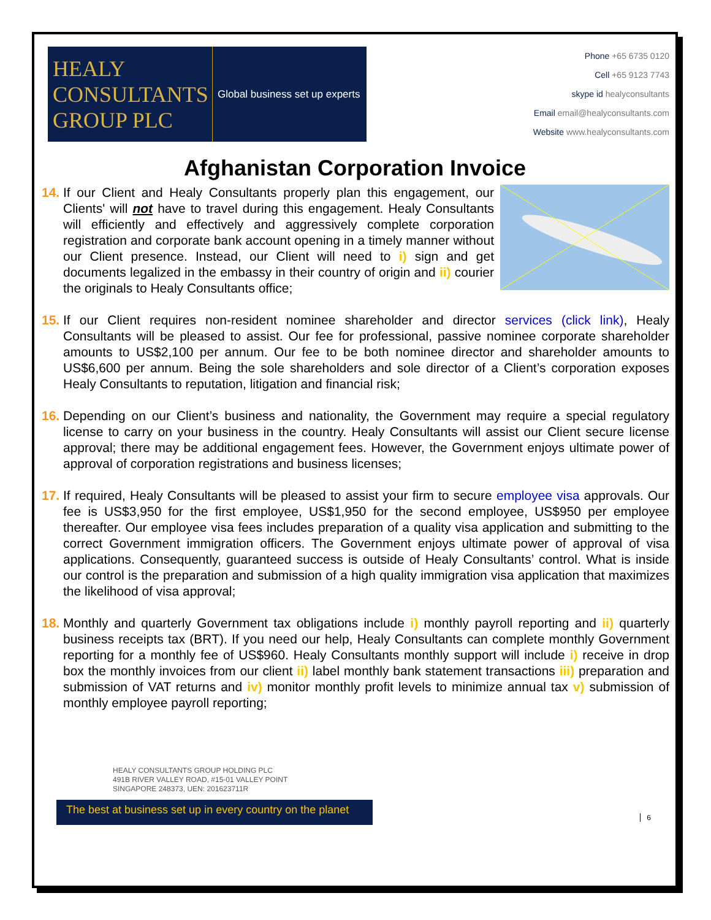HEALY
CONSULTANTS
GROUP PLC
Global business set up experts
Phone +65 6735 0120
Cell +65 9123 7743
skype id healyconsultants
Email email@healyconsultants.com
Website www.healyconsultants.com
Afghanistan Corporation Invoice
14. If our Client and Healy Consultants properly plan this engagement, our Clients' will not have to travel during this engagement. Healy Consultants will efficiently and effectively and aggressively complete corporation registration and corporate bank account opening in a timely manner without our Client presence. Instead, our Client will need to i) sign and get documents legalized in the embassy in their country of origin and ii) courier the originals to Healy Consultants office;
15. If our Client requires non-resident nominee shareholder and director services (click link), Healy Consultants will be pleased to assist. Our fee for professional, passive nominee corporate shareholder amounts to US$2,100 per annum. Our fee to be both nominee director and shareholder amounts to US$6,600 per annum. Being the sole shareholders and sole director of a Client’s corporation exposes Healy Consultants to reputation, litigation and financial risk;
16. Depending on our Client’s business and nationality, the Government may require a special regulatory license to carry on your business in the country. Healy Consultants will assist our Client secure license approval; there may be additional engagement fees. However, the Government enjoys ultimate power of approval of corporation registrations and business licenses;
17. If required, Healy Consultants will be pleased to assist your firm to secure employee visa approvals. Our fee is US$3,950 for the first employee, US$1,950 for the second employee, US$950 per employee thereafter. Our employee visa fees includes preparation of a quality visa application and submitting to the correct Government immigration officers. The Government enjoys ultimate power of approval of visa applications. Consequently, guaranteed success is outside of Healy Consultants’ control. What is inside our control is the preparation and submission of a high quality immigration visa application that maximizes the likelihood of visa approval;
18. Monthly and quarterly Government tax obligations include i) monthly payroll reporting and ii) quarterly business receipts tax (BRT). If you need our help, Healy Consultants can complete monthly Government reporting for a monthly fee of US$960. Healy Consultants monthly support will include i) receive in drop box the monthly invoices from our client ii) label monthly bank statement transactions iii) preparation and submission of VAT returns and iv) monitor monthly profit levels to minimize annual tax v) submission of monthly employee payroll reporting;
HEALY CONSULTANTS GROUP HOLDING PLC
491B RIVER VALLEY ROAD, #15-01 VALLEY POINT
SINGAPORE 248373, UEN: 201623711R
6
The best at business set up in every country on the planet